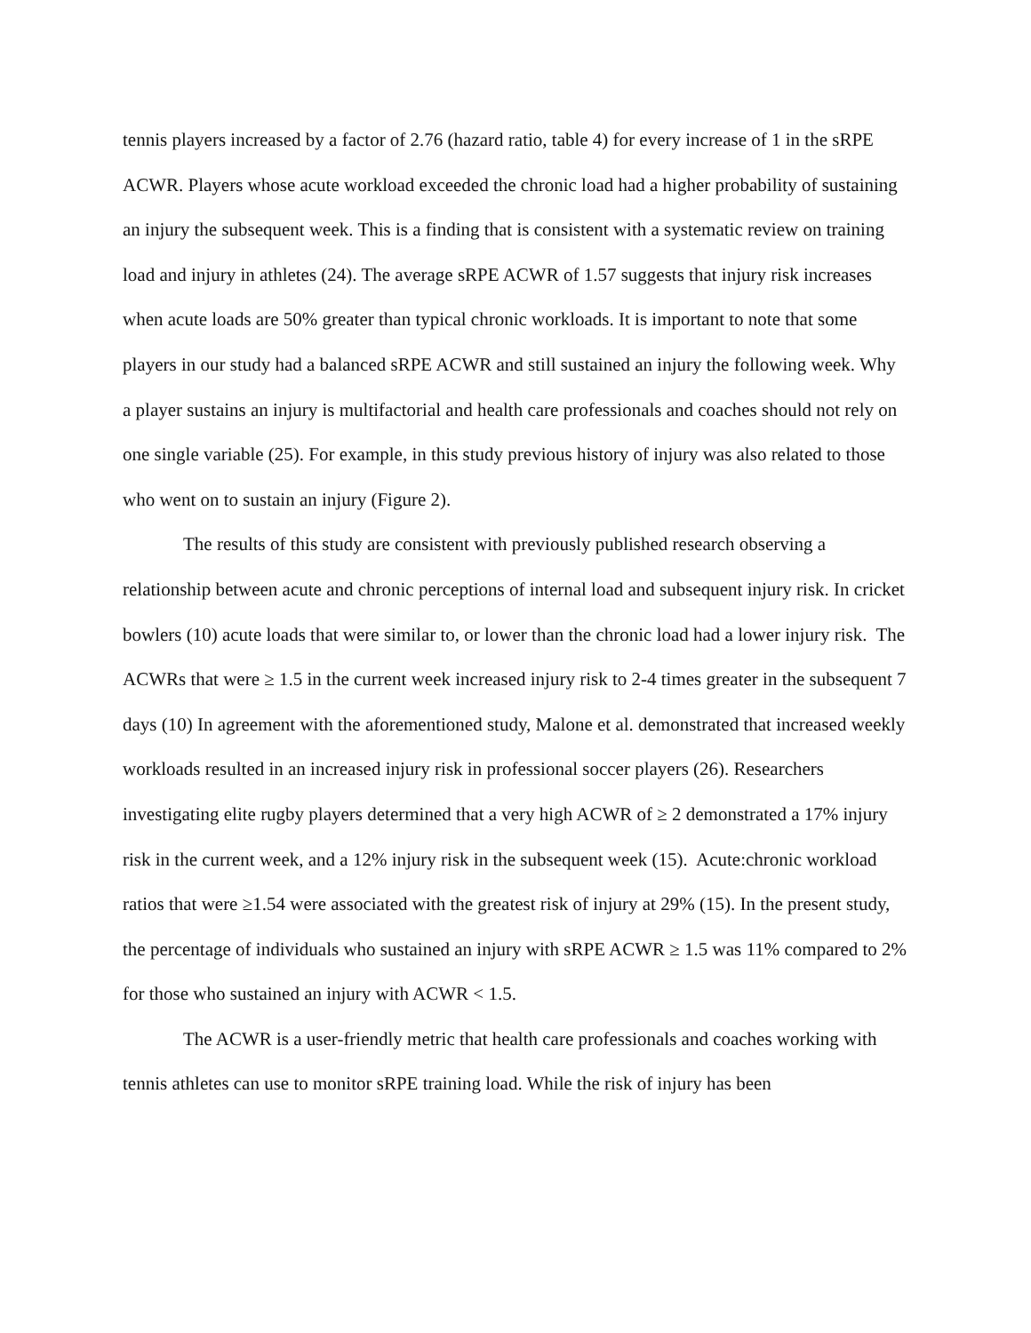tennis players increased by a factor of 2.76 (hazard ratio, table 4) for every increase of 1 in the sRPE ACWR. Players whose acute workload exceeded the chronic load had a higher probability of sustaining an injury the subsequent week. This is a finding that is consistent with a systematic review on training load and injury in athletes (24). The average sRPE ACWR of 1.57 suggests that injury risk increases when acute loads are 50% greater than typical chronic workloads. It is important to note that some players in our study had a balanced sRPE ACWR and still sustained an injury the following week. Why a player sustains an injury is multifactorial and health care professionals and coaches should not rely on one single variable (25). For example, in this study previous history of injury was also related to those who went on to sustain an injury (Figure 2).
The results of this study are consistent with previously published research observing a relationship between acute and chronic perceptions of internal load and subsequent injury risk. In cricket bowlers (10) acute loads that were similar to, or lower than the chronic load had a lower injury risk. The ACWRs that were ≥ 1.5 in the current week increased injury risk to 2-4 times greater in the subsequent 7 days (10) In agreement with the aforementioned study, Malone et al. demonstrated that increased weekly workloads resulted in an increased injury risk in professional soccer players (26). Researchers investigating elite rugby players determined that a very high ACWR of ≥ 2 demonstrated a 17% injury risk in the current week, and a 12% injury risk in the subsequent week (15). Acute:chronic workload ratios that were ≥1.54 were associated with the greatest risk of injury at 29% (15). In the present study, the percentage of individuals who sustained an injury with sRPE ACWR ≥ 1.5 was 11% compared to 2% for those who sustained an injury with ACWR < 1.5.
The ACWR is a user-friendly metric that health care professionals and coaches working with tennis athletes can use to monitor sRPE training load. While the risk of injury has been